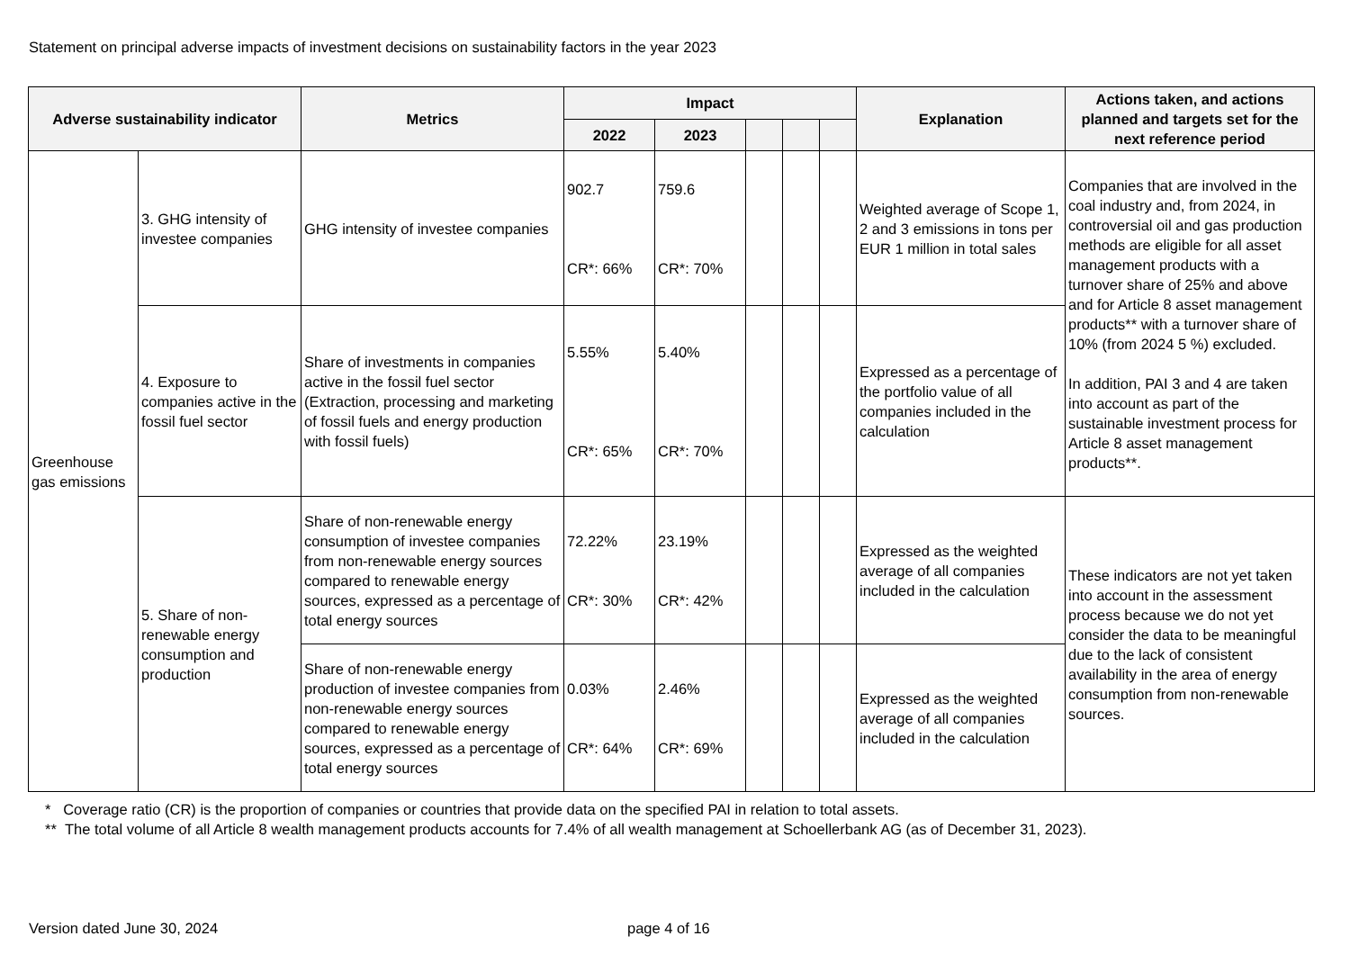Statement on principal adverse impacts of investment decisions on sustainability factors in the year 2023
| Adverse sustainability indicator | | Metrics | Impact | | | | | Explanation | Actions taken, and actions planned and targets set for the next reference period |
| --- | --- | --- | --- | --- | --- | --- | --- | --- | --- |
| | | | 2022 | 2023 | | | | | |
| Greenhouse gas emissions | 3. GHG intensity of investee companies | GHG intensity of investee companies | 902.7 CR*: 66% | 759.6 CR*: 70% | | | | Weighted average of Scope 1, 2 and 3 emissions in tons per EUR 1 million in total sales | Companies that are involved in the coal industry and, from 2024, in controversial oil and gas production methods are eligible for all asset management products with a turnover share of 25% and above and for Article 8 asset management products** with a turnover share of 10% (from 2024 5 %) excluded. In addition, PAI 3 and 4 are taken into account as part of the sustainable investment process for Article 8 asset management products**. |
| | 4. Exposure to companies active in the fossil fuel sector | Share of investments in companies active in the fossil fuel sector (Extraction, processing and marketing of fossil fuels and energy production with fossil fuels) | 5.55% CR*: 65% | 5.40% CR*: 70% | | | | Expressed as a percentage of the portfolio value of all companies included in the calculation | |
| | 5. Share of non-renewable energy consumption and production | Share of non-renewable energy consumption of investee companies from non-renewable energy sources compared to renewable energy sources, expressed as a percentage of total energy sources | 72.22% CR*: 30% | 23.19% CR*: 42% | | | | Expressed as the weighted average of all companies included in the calculation | These indicators are not yet taken into account in the assessment process because we do not yet consider the data to be meaningful due to the lack of consistent availability in the area of energy consumption from non-renewable sources. |
| | | Share of non-renewable energy production of investee companies from non-renewable energy sources compared to renewable energy sources, expressed as a percentage of total energy sources | 0.03% CR*: 64% | 2.46% CR*: 69% | | | | Expressed as the weighted average of all companies included in the calculation | |
* Coverage ratio (CR) is the proportion of companies or countries that provide data on the specified PAI in relation to total assets.
** The total volume of all Article 8 wealth management products accounts for 7.4% of all wealth management at Schoellerbank AG (as of December 31, 2023).
Version dated June 30, 2024 page 4 of 16